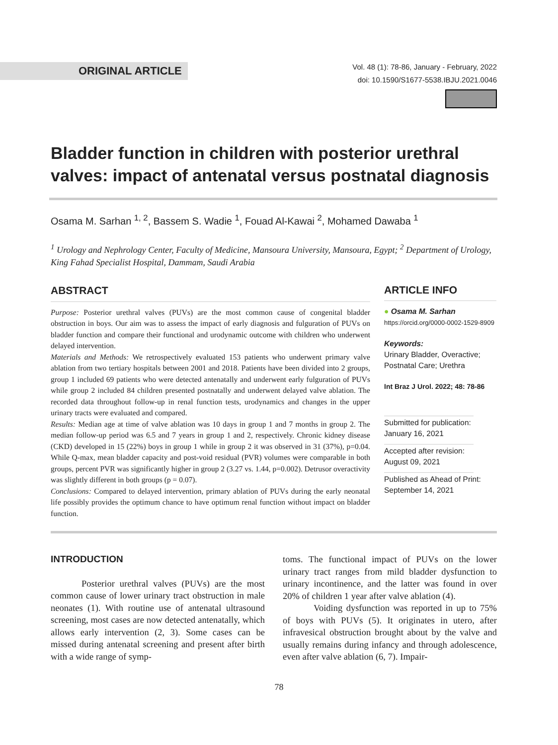ORIGINAL ARTICLE
Vol. 48 (1): 78-86, January - February, 2022
doi: 10.1590/S1677-5538.IBJU.2021.0046
Bladder function in children with posterior urethral valves: impact of antenatal versus postnatal diagnosis
Osama M. Sarhan <sup>1, 2</sup>, Bassem S. Wadie <sup>1</sup>, Fouad Al-Kawai <sup>2</sup>, Mohamed Dawaba <sup>1</sup>
<sup>1</sup> Urology and Nephrology Center, Faculty of Medicine, Mansoura University, Mansoura, Egypt; <sup>2</sup> Department of Urology, King Fahad Specialist Hospital, Dammam, Saudi Arabia
ABSTRACT
Purpose: Posterior urethral valves (PUVs) are the most common cause of congenital bladder obstruction in boys. Our aim was to assess the impact of early diagnosis and fulguration of PUVs on bladder function and compare their functional and urodynamic outcome with children who underwent delayed intervention.
Materials and Methods: We retrospectively evaluated 153 patients who underwent primary valve ablation from two tertiary hospitals between 2001 and 2018. Patients have been divided into 2 groups, group 1 included 69 patients who were detected antenatally and underwent early fulguration of PUVs while group 2 included 84 children presented postnatally and underwent delayed valve ablation. The recorded data throughout follow-up in renal function tests, urodynamics and changes in the upper urinary tracts were evaluated and compared.
Results: Median age at time of valve ablation was 10 days in group 1 and 7 months in group 2. The median follow-up period was 6.5 and 7 years in group 1 and 2, respectively. Chronic kidney disease (CKD) developed in 15 (22%) boys in group 1 while in group 2 it was observed in 31 (37%), p=0.04. While Q-max, mean bladder capacity and post-void residual (PVR) volumes were comparable in both groups, percent PVR was significantly higher in group 2 (3.27 vs. 1.44, p=0.002). Detrusor overactivity was slightly different in both groups (p = 0.07).
Conclusions: Compared to delayed intervention, primary ablation of PUVs during the early neonatal life possibly provides the optimum chance to have optimum renal function without impact on bladder function.
ARTICLE INFO
● Osama M. Sarhan
https://orcid.org/0000-0002-1529-8909
Keywords:
Urinary Bladder, Overactive; Postnatal Care; Urethra
Int Braz J Urol. 2022; 48: 78-86
Submitted for publication:
January 16, 2021
Accepted after revision:
August 09, 2021
Published as Ahead of Print:
September 14, 2021
INTRODUCTION
Posterior urethral valves (PUVs) are the most common cause of lower urinary tract obstruction in male neonates (1). With routine use of antenatal ultrasound screening, most cases are now detected antenatally, which allows early intervention (2, 3). Some cases can be missed during antenatal screening and present after birth with a wide range of symp-
toms. The functional impact of PUVs on the lower urinary tract ranges from mild bladder dysfunction to urinary incontinence, and the latter was found in over 20% of children 1 year after valve ablation (4).
Voiding dysfunction was reported in up to 75% of boys with PUVs (5). It originates in utero, after infravesical obstruction brought about by the valve and usually remains during infancy and through adolescence, even after valve ablation (6, 7). Impair-
78